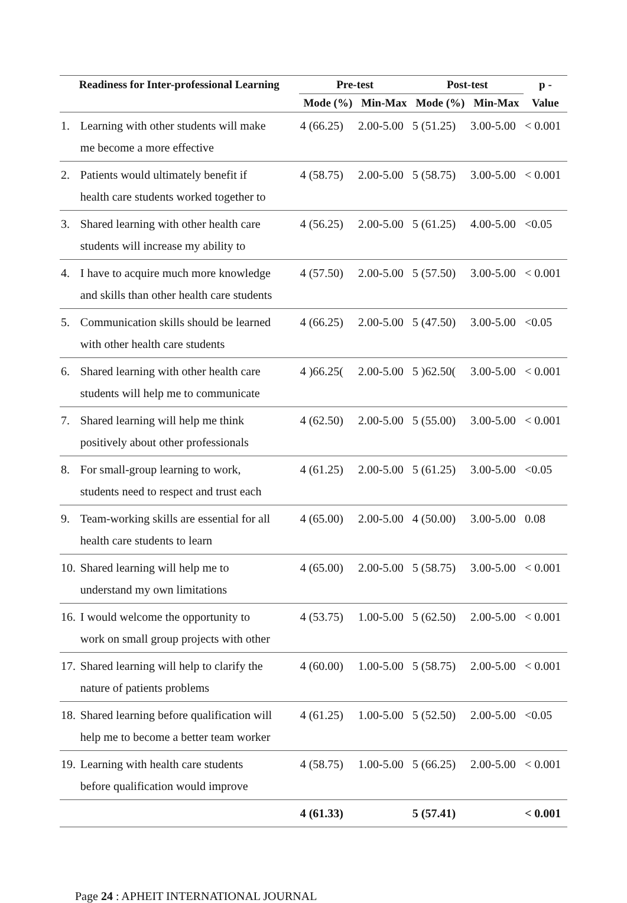| Readiness for Inter-professional Learning | | Pre-test | | Post-test | | p - |
| --- | --- | --- | --- | --- | --- | --- |
| | | Mode (%) | Min-Max | Mode (%) | Min-Max | Value |
| 1. | Learning with other students will make me become a more effective | 4 (66.25) | 2.00-5.00 | 5 (51.25) | 3.00-5.00 | < 0.001 |
| 2. | Patients would ultimately benefit if health care students worked together to | 4 (58.75) | 2.00-5.00 | 5 (58.75) | 3.00-5.00 | < 0.001 |
| 3. | Shared learning with other health care students will increase my ability to | 4 (56.25) | 2.00-5.00 | 5 (61.25) | 4.00-5.00 | <0.05 |
| 4. | I have to acquire much more knowledge and skills than other health care students | 4 (57.50) | 2.00-5.00 | 5 (57.50) | 3.00-5.00 | < 0.001 |
| 5. | Communication skills should be learned with other health care students | 4 (66.25) | 2.00-5.00 | 5 (47.50) | 3.00-5.00 | <0.05 |
| 6. | Shared learning with other health care students will help me to communicate | 4 )66.25( | 2.00-5.00 | 5 )62.50( | 3.00-5.00 | < 0.001 |
| 7. | Shared learning will help me think positively about other professionals | 4 (62.50) | 2.00-5.00 | 5 (55.00) | 3.00-5.00 | < 0.001 |
| 8. | For small-group learning to work, students need to respect and trust each | 4 (61.25) | 2.00-5.00 | 5 (61.25) | 3.00-5.00 | <0.05 |
| 9. | Team-working skills are essential for all health care students to learn | 4 (65.00) | 2.00-5.00 | 4 (50.00) | 3.00-5.00 | 0.08 |
| 10. | Shared learning will help me to understand my own limitations | 4 (65.00) | 2.00-5.00 | 5 (58.75) | 3.00-5.00 | < 0.001 |
| 16. | I would welcome the opportunity to work on small group projects with other | 4 (53.75) | 1.00-5.00 | 5 (62.50) | 2.00-5.00 | < 0.001 |
| 17. | Shared learning will help to clarify the nature of patients problems | 4 (60.00) | 1.00-5.00 | 5 (58.75) | 2.00-5.00 | < 0.001 |
| 18. | Shared learning before qualification will help me to become a better team worker | 4 (61.25) | 1.00-5.00 | 5 (52.50) | 2.00-5.00 | <0.05 |
| 19. | Learning with health care students before qualification would improve | 4 (58.75) | 1.00-5.00 | 5 (66.25) | 2.00-5.00 | < 0.001 |
| | | 4 (61.33) | | 5 (57.41) | | < 0.001 |
Page 24 : APHEIT INTERNATIONAL JOURNAL